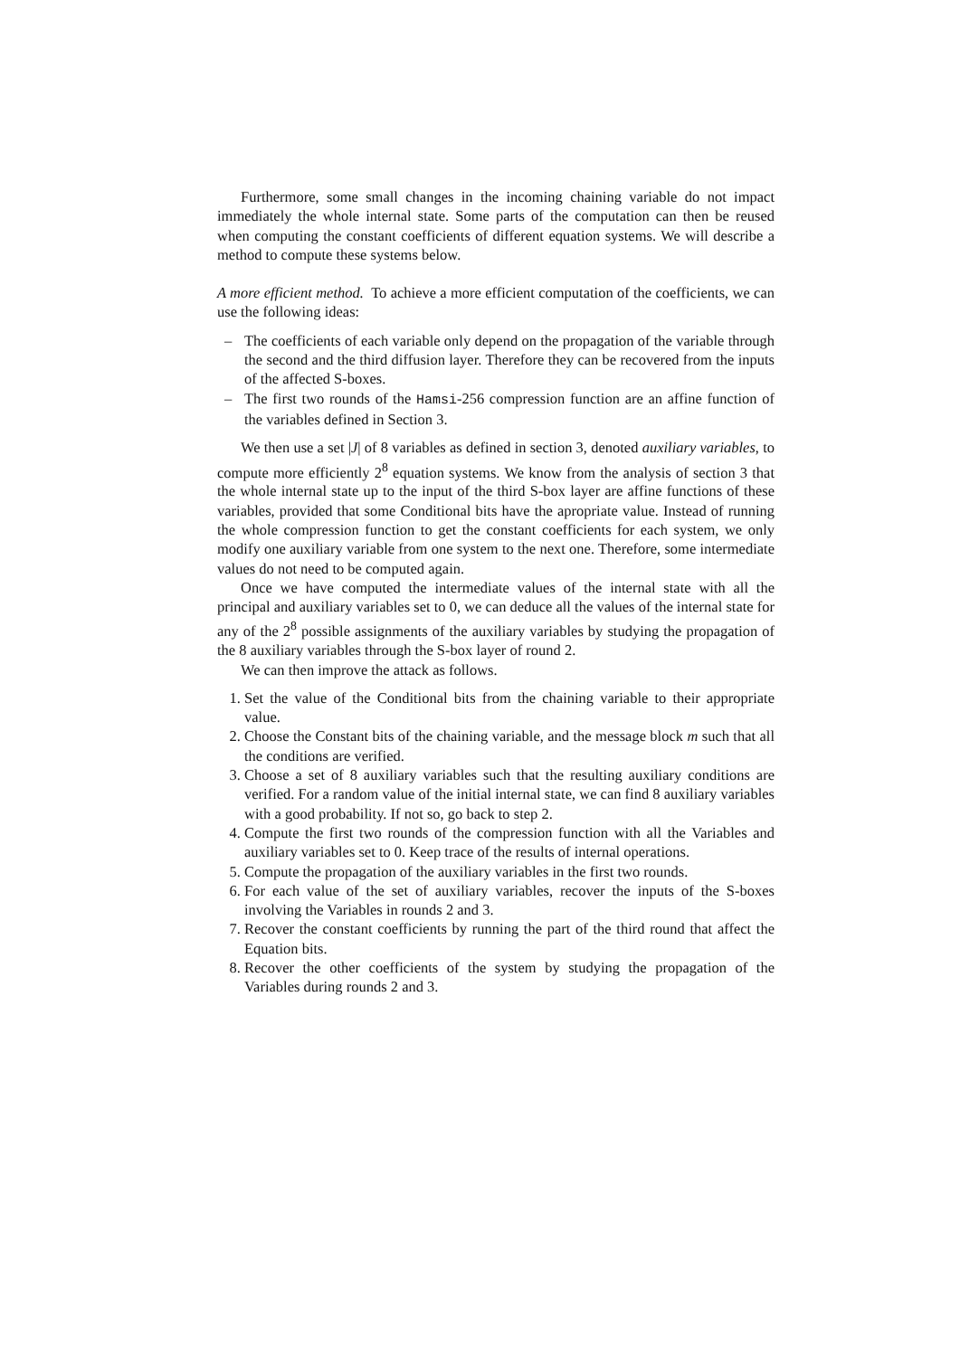Furthermore, some small changes in the incoming chaining variable do not impact immediately the whole internal state. Some parts of the computation can then be reused when computing the constant coefficients of different equation systems. We will describe a method to compute these systems below.
A more efficient method. To achieve a more efficient computation of the coefficients, we can use the following ideas:
– The coefficients of each variable only depend on the propagation of the variable through the second and the third diffusion layer. Therefore they can be recovered from the inputs of the affected S-boxes.
– The first two rounds of the Hamsi-256 compression function are an affine function of the variables defined in Section 3.
We then use a set |J| of 8 variables as defined in section 3, denoted auxiliary variables, to compute more efficiently 2<sup>8</sup> equation systems. We know from the analysis of section 3 that the whole internal state up to the input of the third S-box layer are affine functions of these variables, provided that some Conditional bits have the apropriate value. Instead of running the whole compression function to get the constant coefficients for each system, we only modify one auxiliary variable from one system to the next one. Therefore, some intermediate values do not need to be computed again.
Once we have computed the intermediate values of the internal state with all the principal and auxiliary variables set to 0, we can deduce all the values of the internal state for any of the 2<sup>8</sup> possible assignments of the auxiliary variables by studying the propagation of the 8 auxiliary variables through the S-box layer of round 2.
We can then improve the attack as follows.
1. Set the value of the Conditional bits from the chaining variable to their appropriate value.
2. Choose the Constant bits of the chaining variable, and the message block m such that all the conditions are verified.
3. Choose a set of 8 auxiliary variables such that the resulting auxiliary conditions are verified. For a random value of the initial internal state, we can find 8 auxiliary variables with a good probability. If not so, go back to step 2.
4. Compute the first two rounds of the compression function with all the Variables and auxiliary variables set to 0. Keep trace of the results of internal operations.
5. Compute the propagation of the auxiliary variables in the first two rounds.
6. For each value of the set of auxiliary variables, recover the inputs of the S-boxes involving the Variables in rounds 2 and 3.
7. Recover the constant coefficients by running the part of the third round that affect the Equation bits.
8. Recover the other coefficients of the system by studying the propagation of the Variables during rounds 2 and 3.